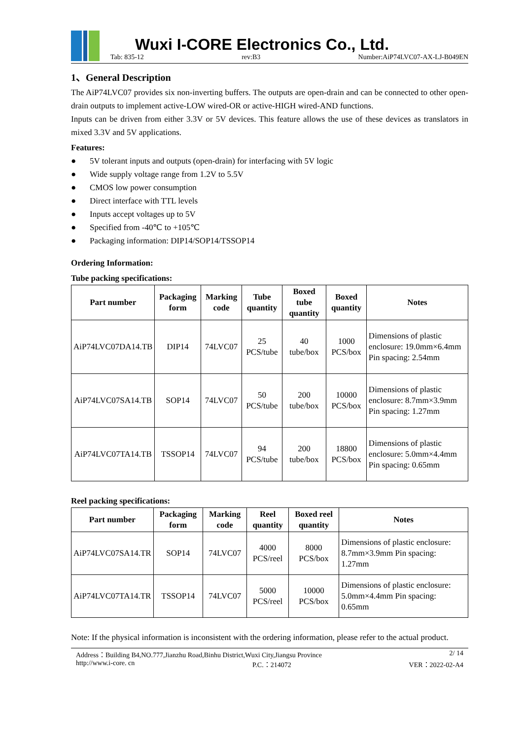Wuxi I-CORE Electronics Co., Ltd.
Tab: 835-12 rev:B3 Number:AiP74LVC07-AX-LJ-B049EN
1、General Description
The AiP74LVC07 provides six non-inverting buffers. The outputs are open-drain and can be connected to other open-drain outputs to implement active-LOW wired-OR or active-HIGH wired-AND functions.
Inputs can be driven from either 3.3V or 5V devices. This feature allows the use of these devices as translators in mixed 3.3V and 5V applications.
Features:
● 5V tolerant inputs and outputs (open-drain) for interfacing with 5V logic
● Wide supply voltage range from 1.2V to 5.5V
● CMOS low power consumption
● Direct interface with TTL levels
● Inputs accept voltages up to 5V
● Specified from -40℃ to +105℃
● Packaging information: DIP14/SOP14/TSSOP14
Ordering Information:
Tube packing specifications:
| Part number | Packaging form | Marking code | Tube quantity | Boxed tube quantity | Boxed quantity | Notes |
| --- | --- | --- | --- | --- | --- | --- |
| AiP74LVC07DA14.TB | DIP14 | 74LVC07 | 25 PCS/tube | 40 tube/box | 1000 PCS/box | Dimensions of plastic enclosure: 19.0mm×6.4mm Pin spacing: 2.54mm |
| AiP74LVC07SA14.TB | SOP14 | 74LVC07 | 50 PCS/tube | 200 tube/box | 10000 PCS/box | Dimensions of plastic enclosure: 8.7mm×3.9mm Pin spacing: 1.27mm |
| AiP74LVC07TA14.TB | TSSOP14 | 74LVC07 | 94 PCS/tube | 200 tube/box | 18800 PCS/box | Dimensions of plastic enclosure: 5.0mm×4.4mm Pin spacing: 0.65mm |
Reel packing specifications:
| Part number | Packaging form | Marking code | Reel quantity | Boxed reel quantity | Notes |
| --- | --- | --- | --- | --- | --- |
| AiP74LVC07SA14.TR | SOP14 | 74LVC07 | 4000 PCS/reel | 8000 PCS/box | Dimensions of plastic enclosure: 8.7mm×3.9mm Pin spacing: 1.27mm |
| AiP74LVC07TA14.TR | TSSOP14 | 74LVC07 | 5000 PCS/reel | 10000 PCS/box | Dimensions of plastic enclosure: 5.0mm×4.4mm Pin spacing: 0.65mm |
Note: If the physical information is inconsistent with the ordering information, please refer to the actual product.
Address：Building B4,NO.777,Jianzhu Road,Binhu District,Wuxi City,Jiangsu Province 2/ 14
http://www.i-core. cn P.C.：214072 VER：2022-02-A4